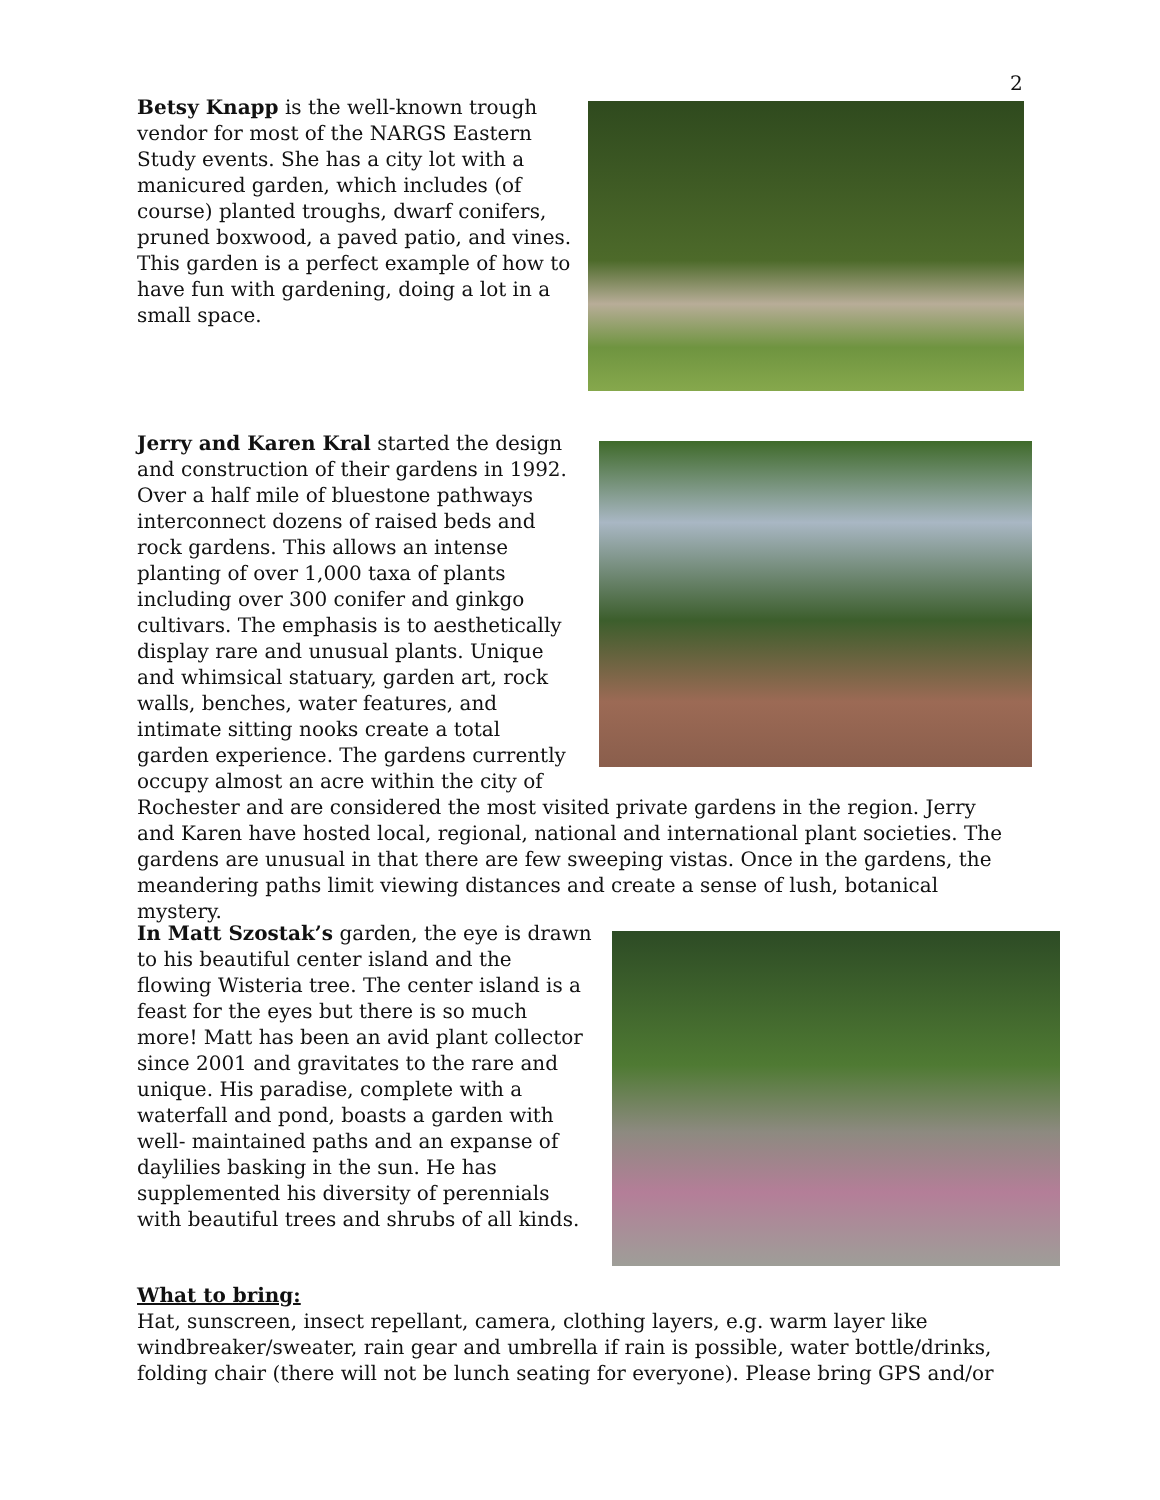2
Betsy Knapp is the well-known trough vendor for most of the NARGS Eastern Study events. She has a city lot with a manicured garden, which includes (of course) planted troughs, dwarf conifers, pruned boxwood, a paved patio, and vines. This garden is a perfect example of how to have fun with gardening, doing a lot in a small space.
Jerry and Karen Kral started the design and construction of their gardens in 1992. Over a half mile of bluestone pathways interconnect dozens of raised beds and rock gardens. This allows an intense planting of over 1,000 taxa of plants including over 300 conifer and ginkgo cultivars. The emphasis is to aesthetically display rare and unusual plants. Unique and whimsical statuary, garden art, rock walls, benches, water features, and intimate sitting nooks create a total garden experience. The gardens currently occupy almost an acre within the city of Rochester and are considered the most visited private gardens in the region. Jerry and Karen have hosted local, regional, national and international plant societies. The gardens are unusual in that there are few sweeping vistas. Once in the gardens, the meandering paths limit viewing distances and create a sense of lush, botanical mystery.
In Matt Szostak’s garden, the eye is drawn to his beautiful center island and the flowing Wisteria tree. The center island is a feast for the eyes but there is so much more! Matt has been an avid plant collector since 2001 and gravitates to the rare and unique. His paradise, complete with a waterfall and pond, boasts a garden with well- maintained paths and an expanse of daylilies basking in the sun. He has supplemented his diversity of perennials with beautiful trees and shrubs of all kinds.
What to bring:
Hat, sunscreen, insect repellant, camera, clothing layers, e.g. warm layer like windbreaker/sweater, rain gear and umbrella if rain is possible, water bottle/drinks, folding chair (there will not be lunch seating for everyone). Please bring GPS and/or